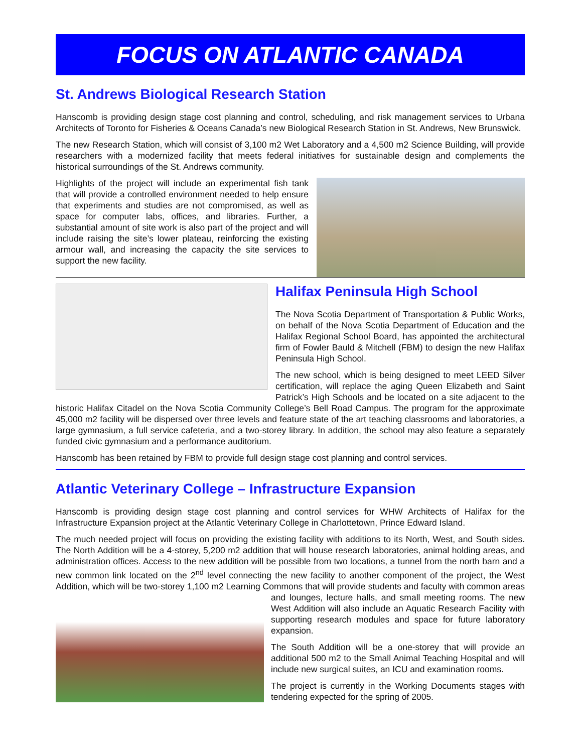FOCUS ON ATLANTIC CANADA
St. Andrews Biological Research Station
Hanscomb is providing design stage cost planning and control, scheduling, and risk management services to Urbana Architects of Toronto for Fisheries & Oceans Canada’s new Biological Research Station in St. Andrews, New Brunswick.
The new Research Station, which will consist of 3,100 m2 Wet Laboratory and a 4,500 m2 Science Building, will provide researchers with a modernized facility that meets federal initiatives for sustainable design and complements the historical surroundings of the St. Andrews community.
Highlights of the project will include an experimental fish tank that will provide a controlled environment needed to help ensure that experiments and studies are not compromised, as well as space for computer labs, offices, and libraries. Further, a substantial amount of site work is also part of the project and will include raising the site’s lower plateau, reinforcing the existing armour wall, and increasing the capacity the site services to support the new facility.
Halifax Peninsula High School
The Nova Scotia Department of Transportation & Public Works, on behalf of the Nova Scotia Department of Education and the Halifax Regional School Board, has appointed the architectural firm of Fowler Bauld & Mitchell (FBM) to design the new Halifax Peninsula High School.
The new school, which is being designed to meet LEED Silver certification, will replace the aging Queen Elizabeth and Saint Patrick’s High Schools and be located on a site adjacent to the historic Halifax Citadel on the Nova Scotia Community College’s Bell Road Campus. The program for the approximate 45,000 m2 facility will be dispersed over three levels and feature state of the art teaching classrooms and laboratories, a large gymnasium, a full service cafeteria, and a two-storey library. In addition, the school may also feature a separately funded civic gymnasium and a performance auditorium.
Hanscomb has been retained by FBM to provide full design stage cost planning and control services.
Atlantic Veterinary College – Infrastructure Expansion
Hanscomb is providing design stage cost planning and control services for WHW Architects of Halifax for the Infrastructure Expansion project at the Atlantic Veterinary College in Charlottetown, Prince Edward Island.
The much needed project will focus on providing the existing facility with additions to its North, West, and South sides. The North Addition will be a 4-storey, 5,200 m2 addition that will house research laboratories, animal holding areas, and administration offices. Access to the new addition will be possible from two locations, a tunnel from the north barn and a new common link located on the 2<sup>nd</sup> level connecting the new facility to another component of the project, the West Addition, which will be two-storey 1,100 m2 Learning Commons that will provide students and faculty with common areas and lounges, lecture halls, and small meeting rooms. The new West Addition will also include an Aquatic Research Facility with supporting research modules and space for future laboratory expansion.
The South Addition will be a one-storey that will provide an additional 500 m2 to the Small Animal Teaching Hospital and will include new surgical suites, an ICU and examination rooms.
The project is currently in the Working Documents stages with tendering expected for the spring of 2005.